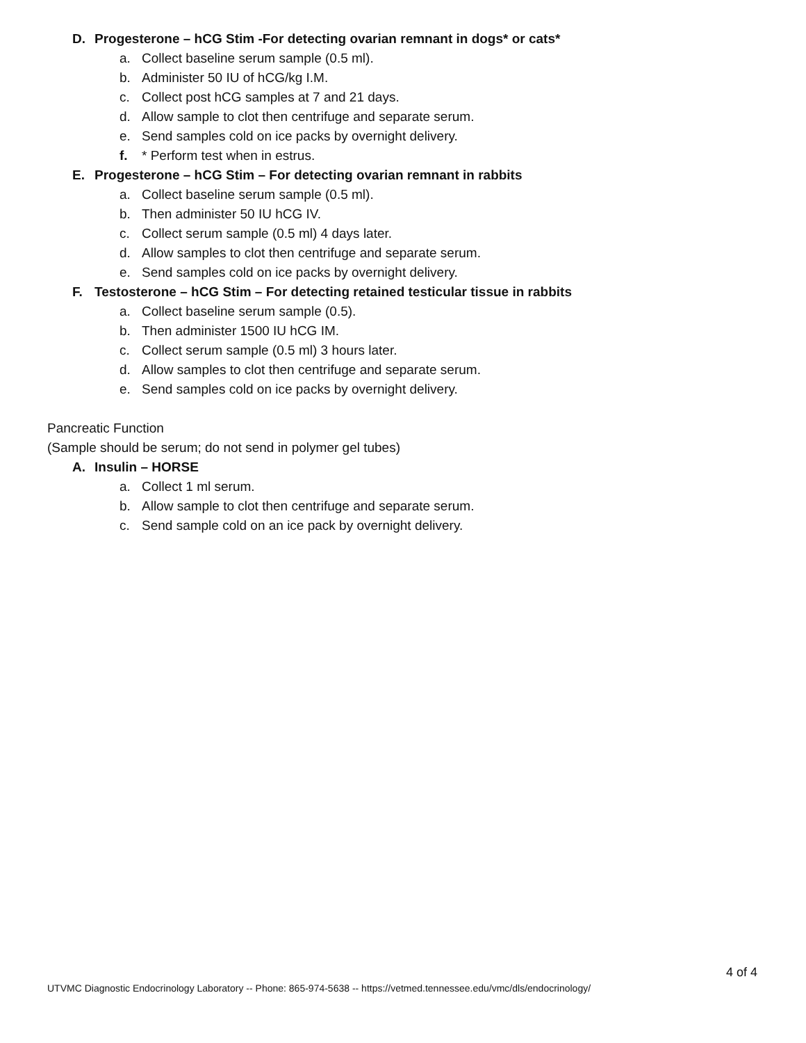D. Progesterone – hCG Stim -For detecting ovarian remnant in dogs* or cats*
a. Collect baseline serum sample (0.5 ml).
b. Administer 50 IU of hCG/kg I.M.
c. Collect post hCG samples at 7 and 21 days.
d. Allow sample to clot then centrifuge and separate serum.
e. Send samples cold on ice packs by overnight delivery.
f. * Perform test when in estrus.
E. Progesterone – hCG Stim – For detecting ovarian remnant in rabbits
a. Collect baseline serum sample (0.5 ml).
b. Then administer 50 IU hCG IV.
c. Collect serum sample (0.5 ml) 4 days later.
d. Allow samples to clot then centrifuge and separate serum.
e. Send samples cold on ice packs by overnight delivery.
F. Testosterone – hCG Stim – For detecting retained testicular tissue in rabbits
a. Collect baseline serum sample (0.5).
b. Then administer 1500 IU hCG IM.
c. Collect serum sample (0.5 ml) 3 hours later.
d. Allow samples to clot then centrifuge and separate serum.
e. Send samples cold on ice packs by overnight delivery.
Pancreatic Function
(Sample should be serum; do not send in polymer gel tubes)
A. Insulin – HORSE
a. Collect 1 ml serum.
b. Allow sample to clot then centrifuge and separate serum.
c. Send sample cold on an ice pack by overnight delivery.
4 of 4
UTVMC Diagnostic Endocrinology Laboratory -- Phone: 865-974-5638 -- https://vetmed.tennessee.edu/vmc/dls/endocrinology/